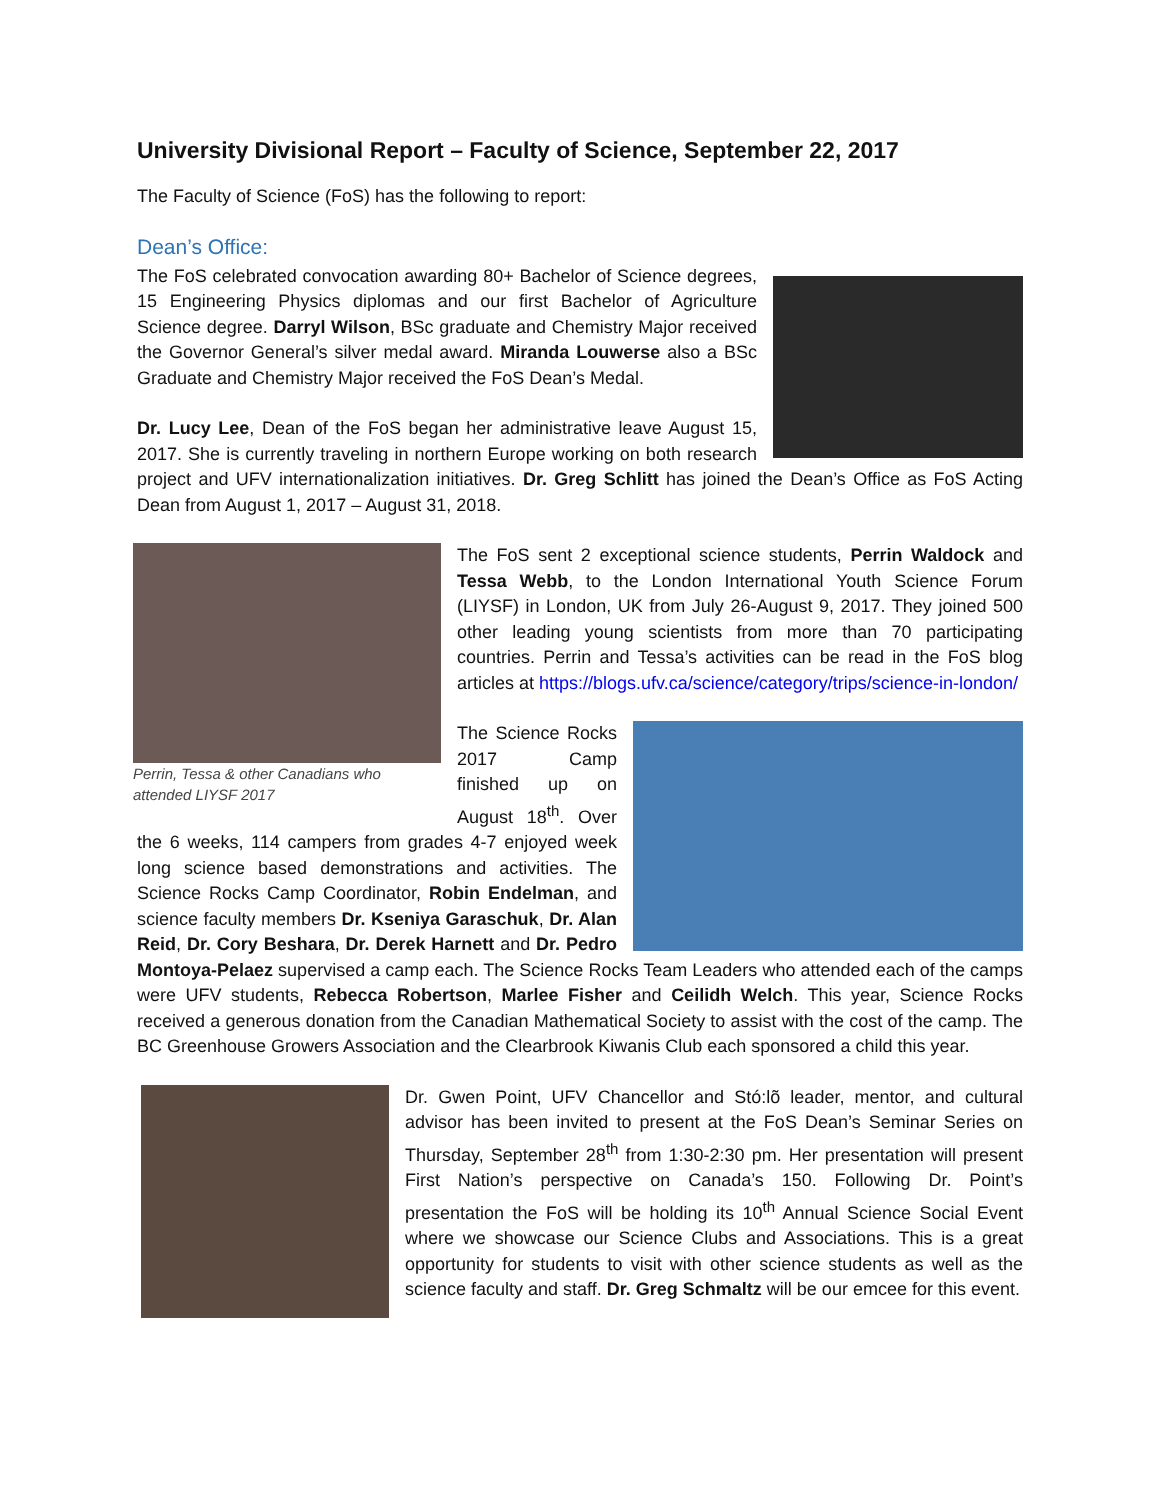University Divisional Report – Faculty of Science, September 22, 2017
The Faculty of Science (FoS) has the following to report:
Dean’s Office:
The FoS celebrated convocation awarding 80+ Bachelor of Science degrees, 15 Engineering Physics diplomas and our first Bachelor of Agriculture Science degree. Darryl Wilson, BSc graduate and Chemistry Major received the Governor General’s silver medal award. Miranda Louwerse also a BSc Graduate and Chemistry Major received the FoS Dean’s Medal.
Dr. Lucy Lee, Dean of the FoS began her administrative leave August 15, 2017. She is currently traveling in northern Europe working on both research project and UFV internationalization initiatives. Dr. Greg Schlitt has joined the Dean’s Office as FoS Acting Dean from August 1, 2017 – August 31, 2018.
Perrin, Tessa & other Canadians who attended LIYSF 2017
The FoS sent 2 exceptional science students, Perrin Waldock and Tessa Webb, to the London International Youth Science Forum (LIYSF) in London, UK from July 26-August 9, 2017. They joined 500 other leading young scientists from more than 70 participating countries. Perrin and Tessa’s activities can be read in the FoS blog articles at https://blogs.ufv.ca/science/category/trips/science-in-london/
The Science Rocks 2017 Camp finished up on August 18<sup>th</sup>. Over the 6 weeks, 114 campers from grades 4-7 enjoyed week long science based demonstrations and activities. The Science Rocks Camp Coordinator, Robin Endelman, and science faculty members Dr. Kseniya Garaschuk, Dr. Alan Reid, Dr. Cory Beshara, Dr. Derek Harnett and Dr. Pedro Montoya-Pelaez supervised a camp each. The Science Rocks Team Leaders who attended each of the camps were UFV students, Rebecca Robertson, Marlee Fisher and Ceilidh Welch. This year, Science Rocks received a generous donation from the Canadian Mathematical Society to assist with the cost of the camp. The BC Greenhouse Growers Association and the Clearbrook Kiwanis Club each sponsored a child this year.
Dr. Gwen Point, UFV Chancellor and Stó:lõ leader, mentor, and cultural advisor has been invited to present at the FoS Dean’s Seminar Series on Thursday, September 28<sup>th</sup> from 1:30-2:30 pm. Her presentation will present First Nation’s perspective on Canada’s 150. Following Dr. Point’s presentation the FoS will be holding its 10<sup>th</sup> Annual Science Social Event where we showcase our Science Clubs and Associations. This is a great opportunity for students to visit with other science students as well as the science faculty and staff. Dr. Greg Schmaltz will be our emcee for this event.